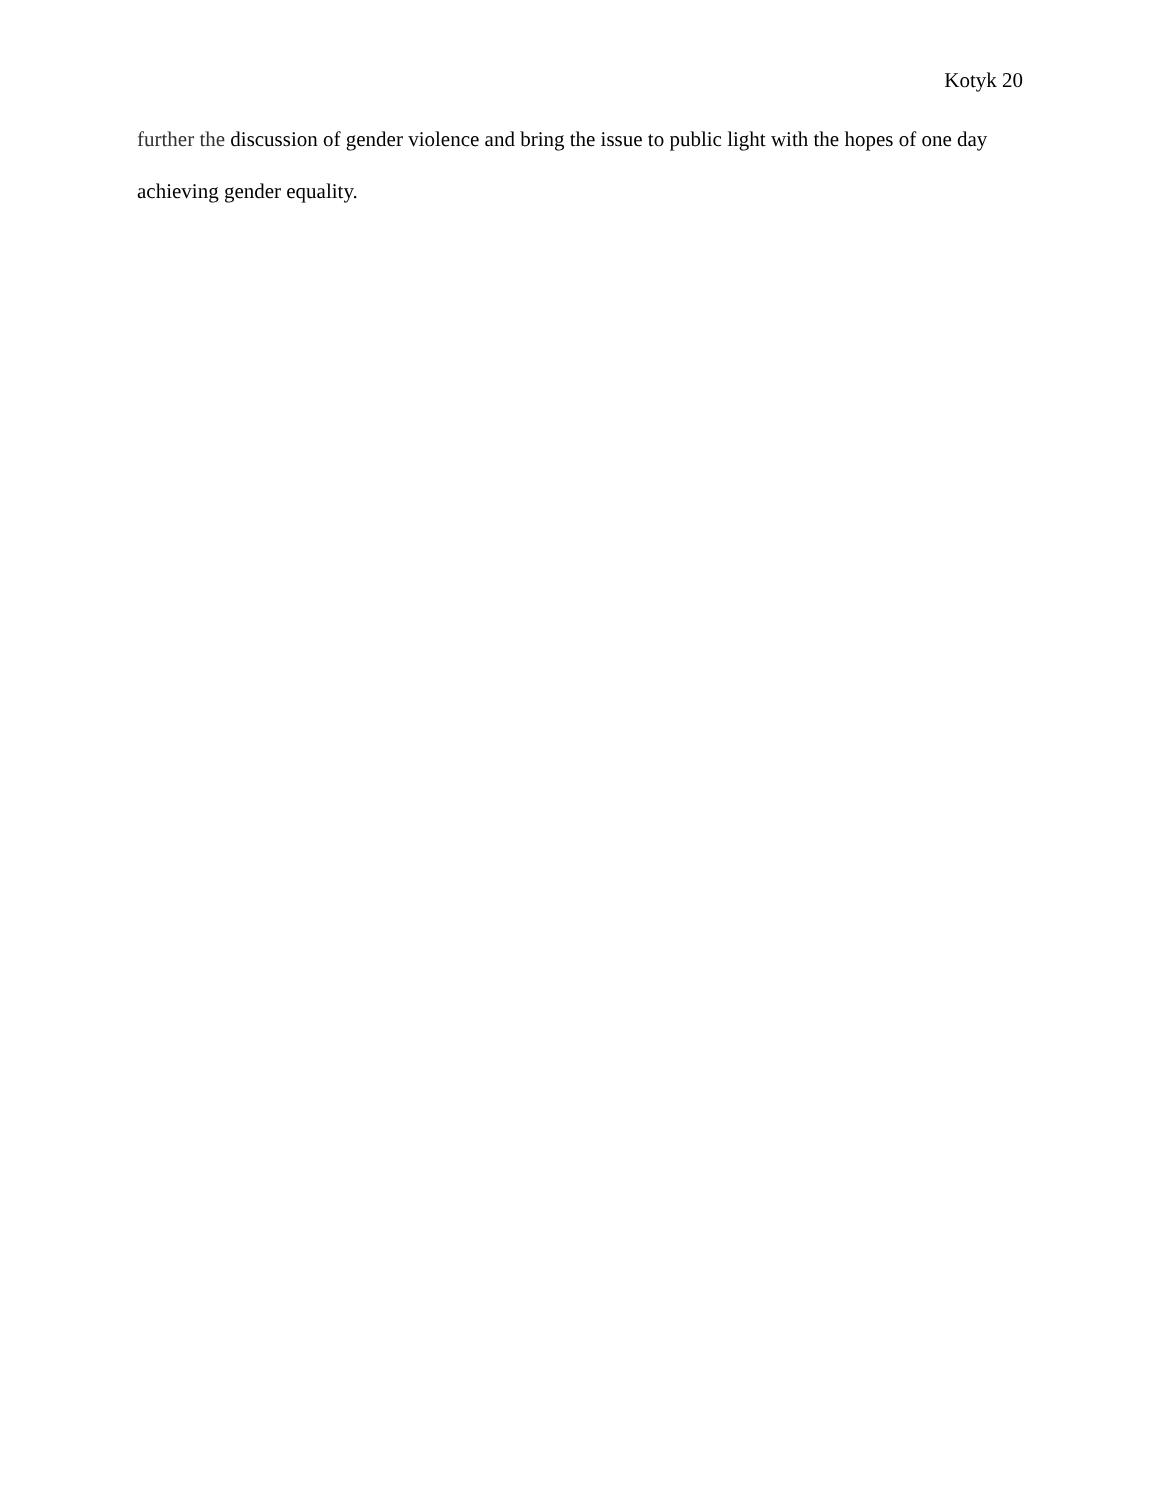Kotyk 20
further the discussion of gender violence and bring the issue to public light with the hopes of one day achieving gender equality.